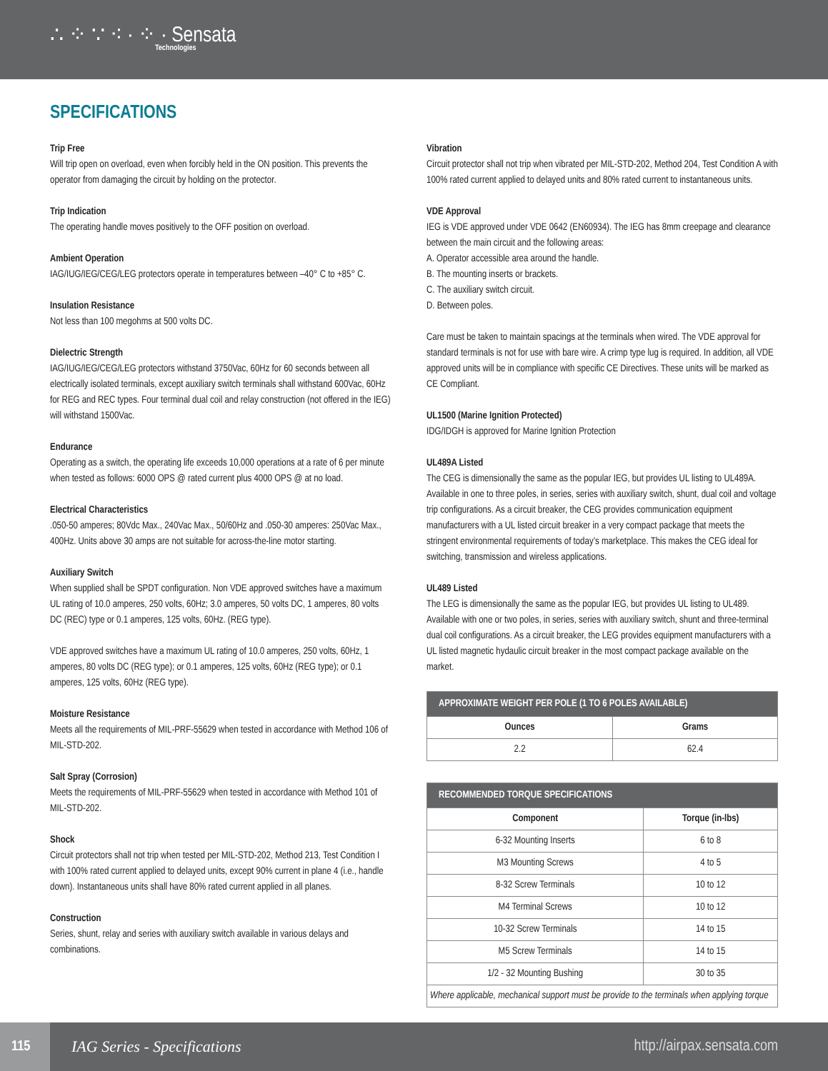∴ ⁘ ∵ ⁖ · ⁘ · Sensata
Technologies
SPECIFICATIONS
Trip Free
Will trip open on overload, even when forcibly held in the ON position. This prevents the operator from damaging the circuit by holding on the protector.
Trip Indication
The operating handle moves positively to the OFF position on overload.
Ambient Operation
IAG/IUG/IEG/CEG/LEG protectors operate in temperatures between –40° C to +85° C.
Insulation Resistance
Not less than 100 megohms at 500 volts DC.
Dielectric Strength
IAG/IUG/IEG/CEG/LEG protectors withstand 3750Vac, 60Hz for 60 seconds between all electrically isolated terminals, except auxiliary switch terminals shall withstand 600Vac, 60Hz for REG and REC types. Four terminal dual coil and relay construction (not offered in the IEG) will withstand 1500Vac.
Endurance
Operating as a switch, the operating life exceeds 10,000 operations at a rate of 6 per minute when tested as follows: 6000 OPS @ rated current plus 4000 OPS @ at no load.
Electrical Characteristics
.050-50 amperes; 80Vdc Max., 240Vac Max., 50/60Hz and .050-30 amperes: 250Vac Max., 400Hz. Units above 30 amps are not suitable for across-the-line motor starting.
Auxiliary Switch
When supplied shall be SPDT configuration. Non VDE approved switches have a maximum UL rating of 10.0 amperes, 250 volts, 60Hz; 3.0 amperes, 50 volts DC, 1 amperes, 80 volts DC (REC) type or 0.1 amperes, 125 volts, 60Hz. (REG type).
VDE approved switches have a maximum UL rating of 10.0 amperes, 250 volts, 60Hz, 1 amperes, 80 volts DC (REG type); or 0.1 amperes, 125 volts, 60Hz (REG type); or 0.1 amperes, 125 volts, 60Hz (REG type).
Moisture Resistance
Meets all the requirements of MIL-PRF-55629 when tested in accordance with Method 106 of MIL-STD-202.
Salt Spray (Corrosion)
Meets the requirements of MIL-PRF-55629 when tested in accordance with Method 101 of MIL-STD-202.
Shock
Circuit protectors shall not trip when tested per MIL-STD-202, Method 213, Test Condition I with 100% rated current applied to delayed units, except 90% current in plane 4 (i.e., handle down). Instantaneous units shall have 80% rated current applied in all planes.
Construction
Series, shunt, relay and series with auxiliary switch available in various delays and combinations.
Vibration
Circuit protector shall not trip when vibrated per MIL-STD-202, Method 204, Test Condition A with 100% rated current applied to delayed units and 80% rated current to instantaneous units.
VDE Approval
IEG is VDE approved under VDE 0642 (EN60934). The IEG has 8mm creepage and clearance between the main circuit and the following areas:
A. Operator accessible area around the handle.
B. The mounting inserts or brackets.
C. The auxiliary switch circuit.
D. Between poles.
Care must be taken to maintain spacings at the terminals when wired. The VDE approval for standard terminals is not for use with bare wire. A crimp type lug is required. In addition, all VDE approved units will be in compliance with specific CE Directives. These units will be marked as CE Compliant.
UL1500 (Marine Ignition Protected)
IDG/IDGH is approved for Marine Ignition Protection
UL489A Listed
The CEG is dimensionally the same as the popular IEG, but provides UL listing to UL489A. Available in one to three poles, in series, series with auxiliary switch, shunt, dual coil and voltage trip configurations. As a circuit breaker, the CEG provides communication equipment manufacturers with a UL listed circuit breaker in a very compact package that meets the stringent environmental requirements of today’s marketplace. This makes the CEG ideal for switching, transmission and wireless applications.
UL489 Listed
The LEG is dimensionally the same as the popular IEG, but provides UL listing to UL489. Available with one or two poles, in series, series with auxiliary switch, shunt and three-terminal dual coil configurations. As a circuit breaker, the LEG provides equipment manufacturers with a UL listed magnetic hydaulic circuit breaker in the most compact package available on the market.
| APPROXIMATE WEIGHT PER POLE (1 TO 6 POLES AVAILABLE) | |
| --- | --- |
| Ounces | Grams |
| 2.2 | 62.4 |
| RECOMMENDED TORQUE SPECIFICATIONS | |
| --- | --- |
| Component | Torque (in-lbs) |
| 6-32 Mounting Inserts | 6 to 8 |
| M3 Mounting Screws | 4 to 5 |
| 8-32 Screw Terminals | 10 to 12 |
| M4 Terminal Screws | 10 to 12 |
| 10-32 Screw Terminals | 14 to 15 |
| M5 Screw Terminals | 14 to 15 |
| 1/2 - 32 Mounting Bushing | 30 to 35 |
| Where applicable, mechanical support must be provide to the terminals when applying torque | |
115
IAG Series - Specifications http://airpax.sensata.com